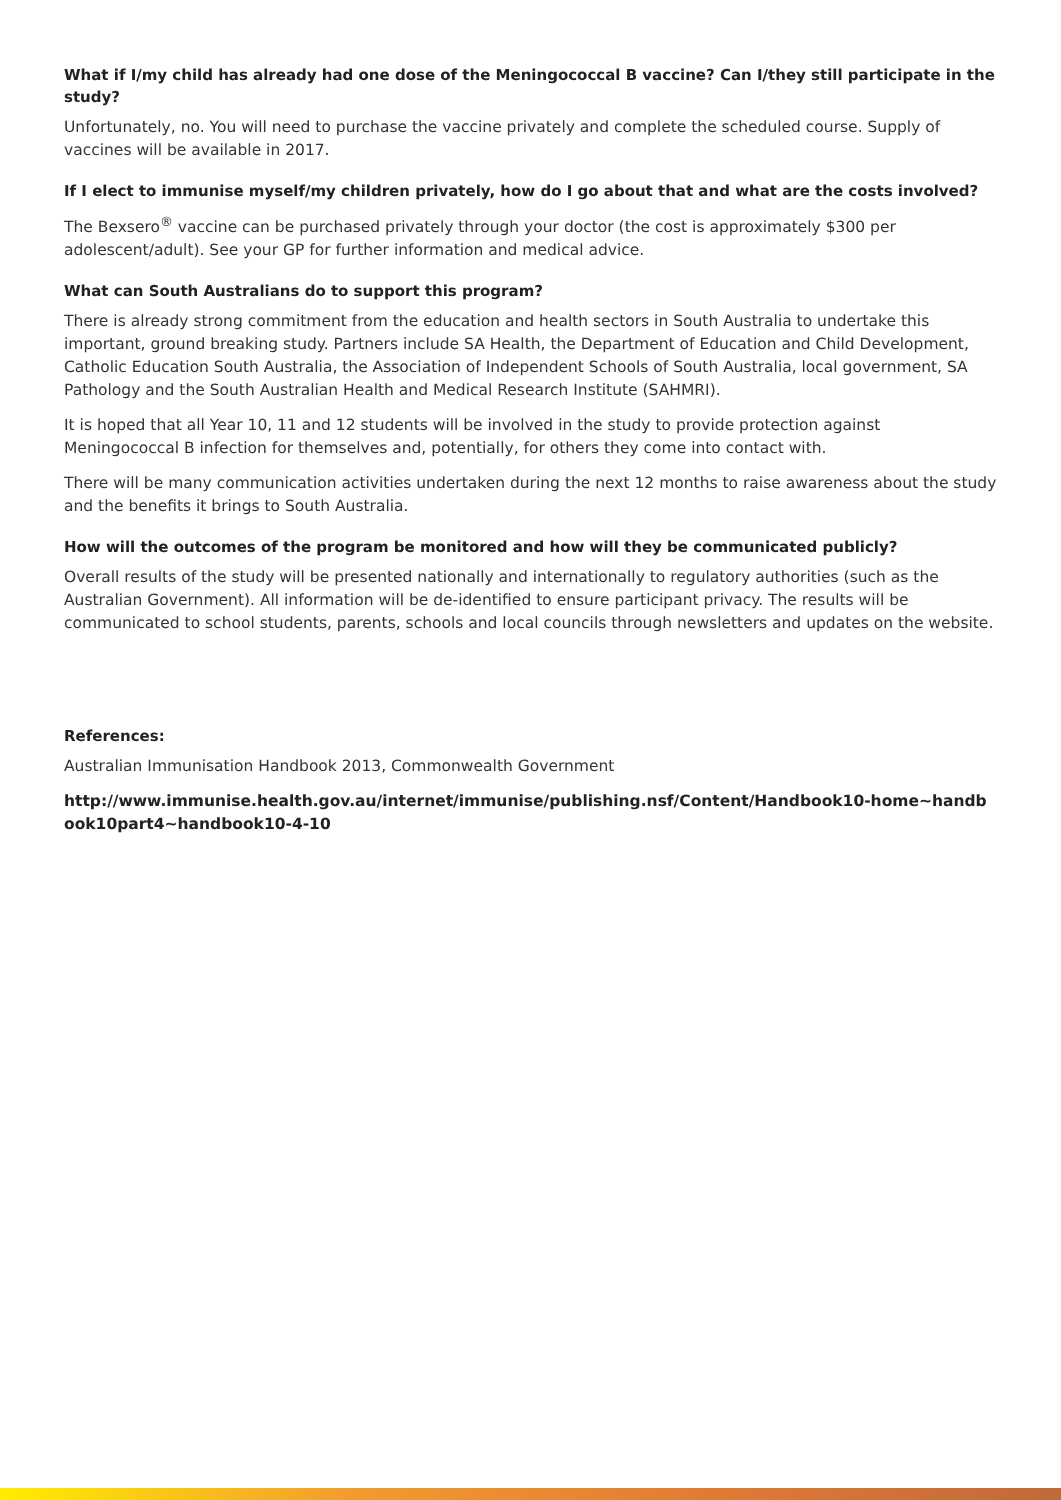What if I/my child has already had one dose of the Meningococcal B vaccine? Can I/they still participate in the study?
Unfortunately, no. You will need to purchase the vaccine privately and complete the scheduled course. Supply of vaccines will be available in 2017.
If I elect to immunise myself/my children privately, how do I go about that and what are the costs involved?
The Bexsero<sup>®</sup> vaccine can be purchased privately through your doctor (the cost is approximately $300 per adolescent/adult). See your GP for further information and medical advice.
What can South Australians do to support this program?
There is already strong commitment from the education and health sectors in South Australia to undertake this important, ground breaking study. Partners include SA Health, the Department of Education and Child Development, Catholic Education South Australia, the Association of Independent Schools of South Australia, local government, SA Pathology and the South Australian Health and Medical Research Institute (SAHMRI).
It is hoped that all Year 10, 11 and 12 students will be involved in the study to provide protection against Meningococcal B infection for themselves and, potentially, for others they come into contact with.
There will be many communication activities undertaken during the next 12 months to raise awareness about the study and the benefits it brings to South Australia.
How will the outcomes of the program be monitored and how will they be communicated publicly?
Overall results of the study will be presented nationally and internationally to regulatory authorities (such as the Australian Government). All information will be de-identified to ensure participant privacy. The results will be communicated to school students, parents, schools and local councils through newsletters and updates on the website.
References:
Australian Immunisation Handbook 2013, Commonwealth Government
http://www.immunise.health.gov.au/internet/immunise/publishing.nsf/Content/Handbook10-home~handbook10part4~handbook10-4-10